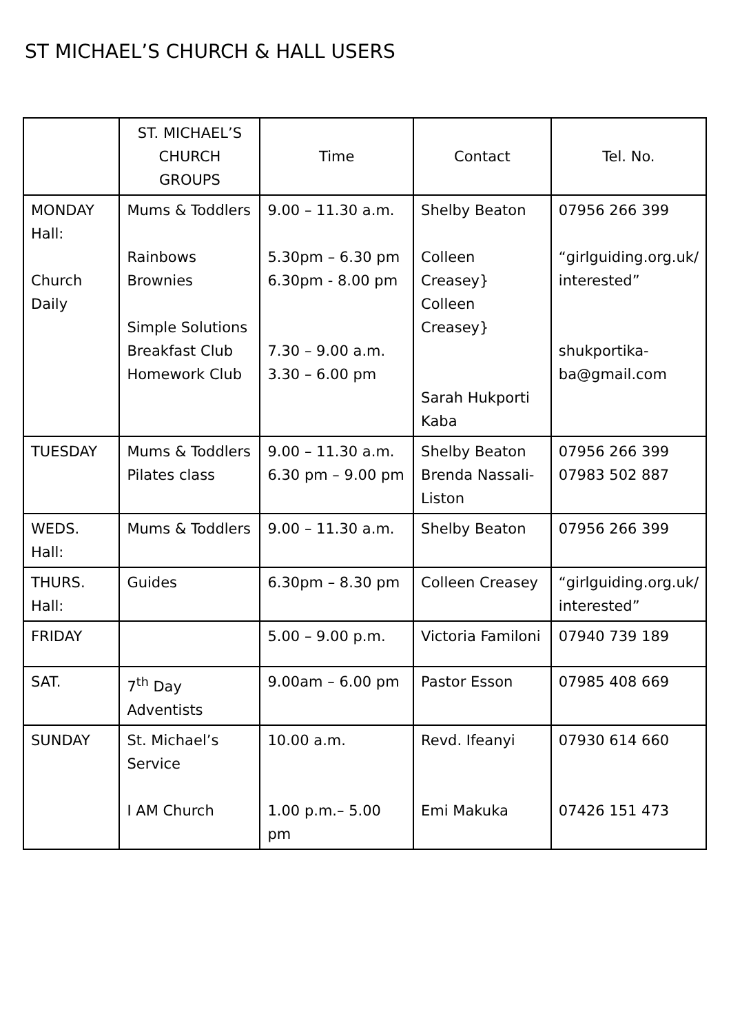ST MICHAEL’S CHURCH & HALL USERS
| | ST. MICHAEL’S CHURCH GROUPS | Time | Contact | Tel. No. |
| --- | --- | --- | --- | --- |
| MONDAY Hall: Church Daily | Mums & Toddlers Rainbows Brownies Simple Solutions Breakfast Club Homework Club | 9.00 – 11.30 a.m. 5.30pm – 6.30 pm 6.30pm - 8.00 pm 7.30 – 9.00 a.m. 3.30 – 6.00 pm | Shelby Beaton Colleen Creasey} Colleen Creasey} Sarah Hukporti Kaba | 07956 266 399 “girlguiding.org.uk/ interested” shukportika-ba@gmail.com |
| TUESDAY | Mums & Toddlers Pilates class | 9.00 – 11.30 a.m. 6.30 pm – 9.00 pm | Shelby Beaton Brenda Nassali-Liston | 07956 266 399 07983 502 887 |
| WEDS. Hall: | Mums & Toddlers | 9.00 – 11.30 a.m. | Shelby Beaton | 07956 266 399 |
| THURS. Hall: | Guides | 6.30pm – 8.30 pm | Colleen Creasey | “girlguiding.org.uk/ interested” |
| FRIDAY | | 5.00 – 9.00 p.m. | Victoria Familoni | 07940 739 189 |
| SAT. | 7<sup>th</sup> Day Adventists | 9.00am – 6.00 pm | Pastor Esson | 07985 408 669 |
| SUNDAY | St. Michael’s Service I AM Church | 10.00 a.m. 1.00 p.m.– 5.00 pm | Revd. Ifeanyi Emi Makuka | 07930 614 660 07426 151 473 |